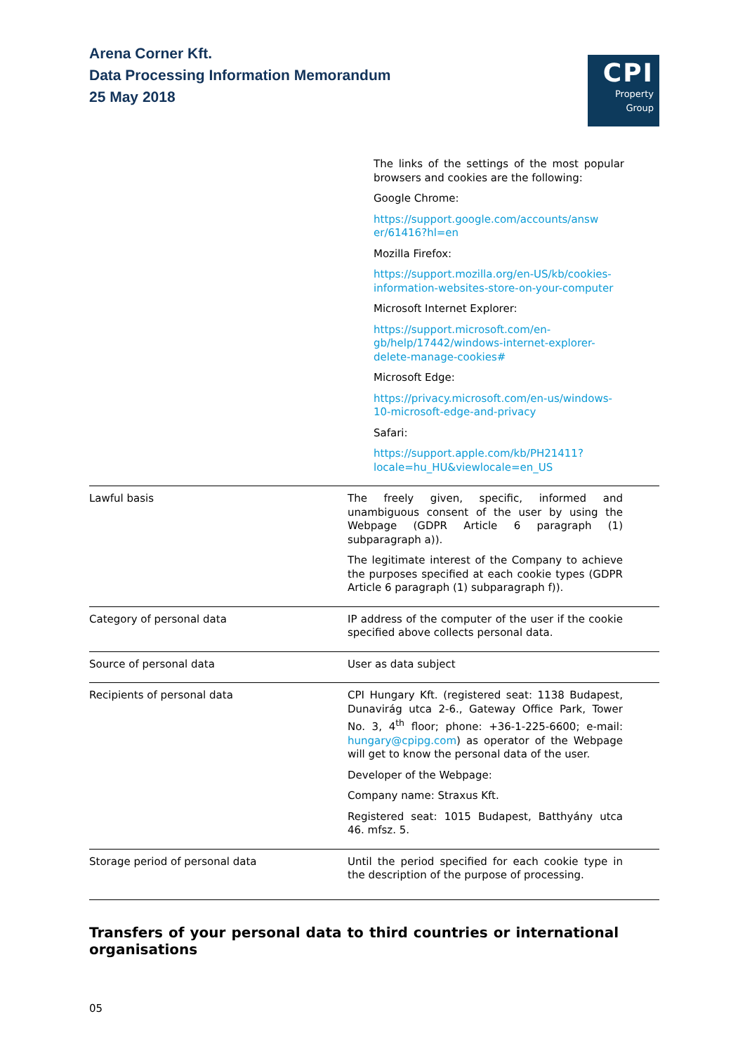Arena Corner Kft.
Data Processing Information Memorandum
25 May 2018
CPI
Property
Group
| | The links of the settings of the most popular browsers and cookies are the following: Google Chrome: https://support.google.com/accounts/answ er/61416?hl=en Mozilla Firefox: https://support.mozilla.org/en-US/kb/cookies-information-websites-store-on-your-computer Microsoft Internet Explorer: https://support.microsoft.com/en-gb/help/17442/windows-internet-explorer-delete-manage-cookies# Microsoft Edge: https://privacy.microsoft.com/en-us/windows-10-microsoft-edge-and-privacy Safari: https://support.apple.com/kb/PH21411?locale=hu_HU&viewlocale=en_US |
| Lawful basis | The freely given, specific, informed and unambiguous consent of the user by using the Webpage (GDPR Article 6 paragraph (1) subparagraph a)). The legitimate interest of the Company to achieve the purposes specified at each cookie types (GDPR Article 6 paragraph (1) subparagraph f)). |
| Category of personal data | IP address of the computer of the user if the cookie specified above collects personal data. |
| Source of personal data | User as data subject |
| Recipients of personal data | CPI Hungary Kft. (registered seat: 1138 Budapest, Dunavirág utca 2-6., Gateway Office Park, Tower No. 3, 4<sup>th</sup> floor; phone: +36-1-225-6600; e-mail: hungary@cpipg.com ) as operator of the Webpage will get to know the personal data of the user. Developer of the Webpage: Company name: Straxus Kft. Registered seat: 1015 Budapest, Batthyány utca 46. mfsz. 5. |
| Storage period of personal data | Until the period specified for each cookie type in the description of the purpose of processing. |
Transfers of your personal data to third countries or international organisations
05